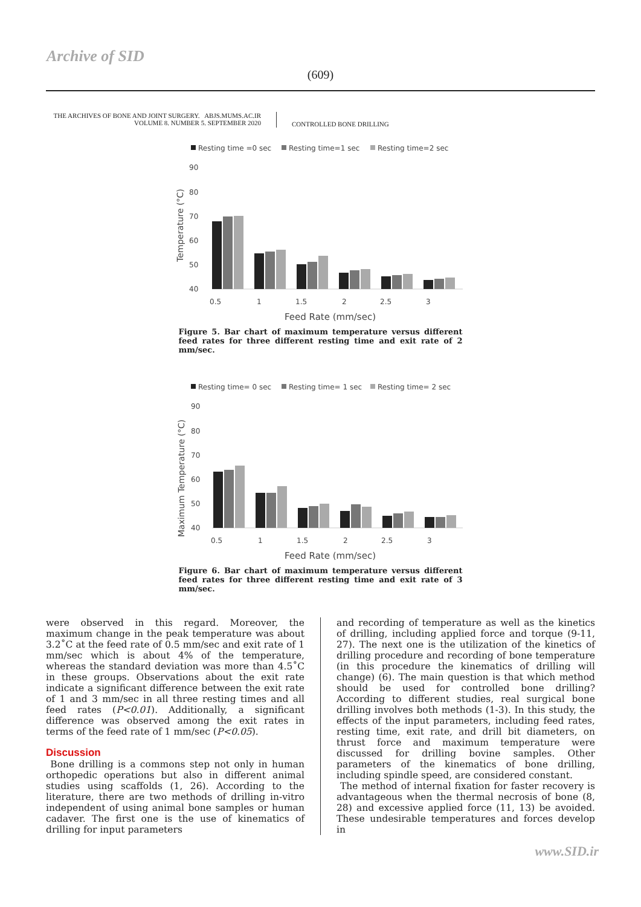Archive of SID
(609)
THE ARCHIVES OF BONE AND JOINT SURGERY. ABJS.MUMS.AC.IR
VOLUME 8. NUMBER 5. SEPTEMBER 2020
CONTROLLED BONE DRILLING
Resting time =0 sec
Resting time=1 sec
Resting time=2 sec
90
80
70
60
50
40
Temperature (°C)
0.5
1
1.5
2
2.5
3
Feed Rate (mm/sec)
Figure 5. Bar chart of maximum temperature versus different feed rates for three different resting time and exit rate of 2 mm/sec.
Resting time= 0 sec
Resting time= 1 sec
Resting time= 2 sec
90
80
70
60
50
40
Maximum Temperature (°C)
0.5
1
1.5
2
2.5
3
Feed Rate (mm/sec)
Figure 6. Bar chart of maximum temperature versus different feed rates for three different resting time and exit rate of 3 mm/sec.
were observed in this regard. Moreover, the maximum change in the peak temperature was about 3.2˚C at the feed rate of 0.5 mm/sec and exit rate of 1 mm/sec which is about 4% of the temperature, whereas the standard deviation was more than 4.5˚C in these groups. Observations about the exit rate indicate a significant difference between the exit rate of 1 and 3 mm/sec in all three resting times and all feed rates (P<0.01). Additionally, a significant difference was observed among the exit rates in terms of the feed rate of 1 mm/sec (P<0.05).
Discussion
Bone drilling is a commons step not only in human orthopedic operations but also in different animal studies using scaffolds (1, 26). According to the literature, there are two methods of drilling in-vitro independent of using animal bone samples or human cadaver. The first one is the use of kinematics of drilling for input parameters
and recording of temperature as well as the kinetics of drilling, including applied force and torque (9-11, 27). The next one is the utilization of the kinetics of drilling procedure and recording of bone temperature (in this procedure the kinematics of drilling will change) (6). The main question is that which method should be used for controlled bone drilling? According to different studies, real surgical bone drilling involves both methods (1-3). In this study, the effects of the input parameters, including feed rates, resting time, exit rate, and drill bit diameters, on thrust force and maximum temperature were discussed for drilling bovine samples. Other parameters of the kinematics of bone drilling, including spindle speed, are considered constant.
The method of internal fixation for faster recovery is advantageous when the thermal necrosis of bone (8, 28) and excessive applied force (11, 13) be avoided. These undesirable temperatures and forces develop in
www.SID.ir